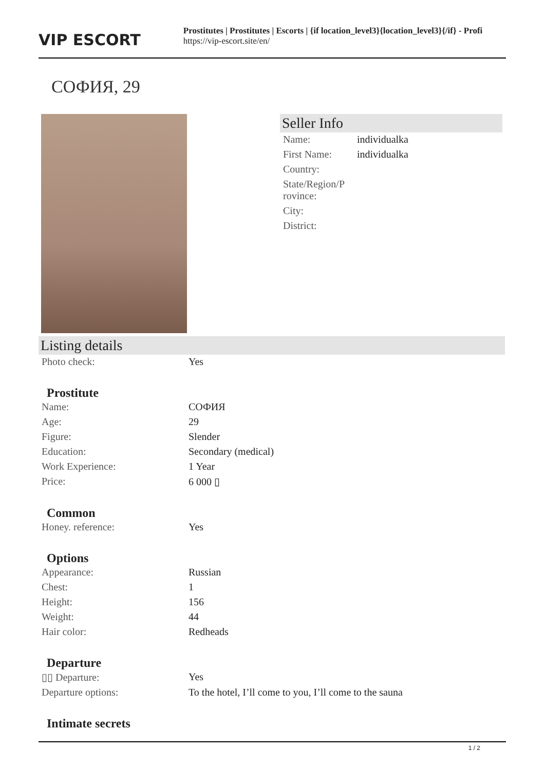VIP ESCORT
Prostitutes | Prostitutes | Escorts | {if location_level3}{location_level3}{/if} - Profi
https://vip-escort.site/en/
СОФИЯ, 29
Seller Info
| Name: | individualka |
| First Name: | individualka |
| Country: | |
| State/Region/P rovince: | |
| City: | |
| District: | |
Listing details
| Photo check: | Yes |
Prostitute
| Name: | СОФИЯ |
| Age: | 29 |
| Figure: | Slender |
| Education: | Secondary (medical) |
| Work Experience: | 1 Year |
| Price: | 6 000 ▯ |
Common
| Honey. reference: | Yes |
Options
| Appearance: | Russian |
| Chest: | 1 |
| Height: | 156 |
| Weight: | 44 |
| Hair color: | Redheads |
Departure
| ▯▯ Departure: | Yes |
| Departure options: | To the hotel, I’ll come to you, I’ll come to the sauna |
Intimate secrets
1 / 2